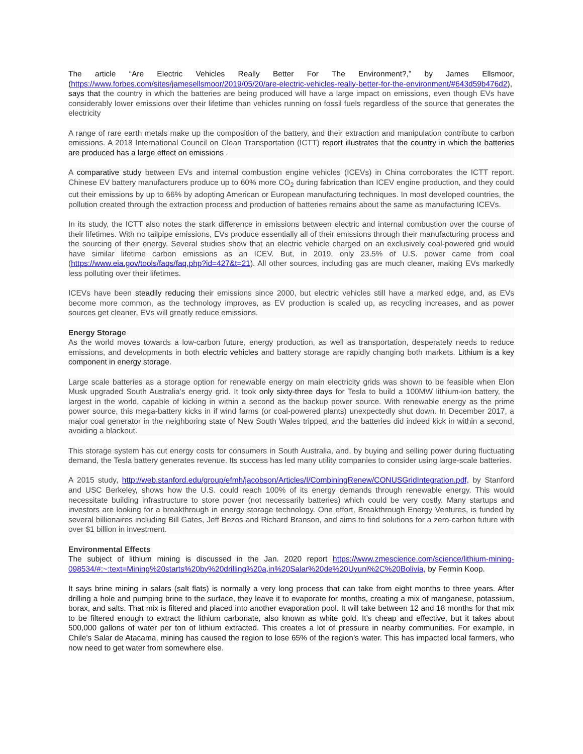The article “Are Electric Vehicles Really Better For The Environment?,” by James Ellsmoor, (https://www.forbes.com/sites/jamesellsmoor/2019/05/20/are-electric-vehicles-really-better-for-the-environment/#643d59b476d2), says that the country in which the batteries are being produced will have a large impact on emissions, even though EVs have considerably lower emissions over their lifetime than vehicles running on fossil fuels regardless of the source that generates the electricity
A range of rare earth metals make up the composition of the battery, and their extraction and manipulation contribute to carbon emissions. A 2018 International Council on Clean Transportation (ICTT) report illustrates that the country in which the batteries are produced has a large effect on emissions .
A comparative study between EVs and internal combustion engine vehicles (ICEVs) in China corroborates the ICTT report. Chinese EV battery manufacturers produce up to 60% more CO<sub>2</sub> during fabrication than ICEV engine production, and they could cut their emissions by up to 66% by adopting American or European manufacturing techniques. In most developed countries, the pollution created through the extraction process and production of batteries remains about the same as manufacturing ICEVs.
In its study, the ICTT also notes the stark difference in emissions between electric and internal combustion over the course of their lifetimes. With no tailpipe emissions, EVs produce essentially all of their emissions through their manufacturing process and the sourcing of their energy. Several studies show that an electric vehicle charged on an exclusively coal-powered grid would have similar lifetime carbon emissions as an ICEV. But, in 2019, only 23.5% of U.S. power came from coal (https://www.eia.gov/tools/faqs/faq.php?id=427&t=21). All other sources, including gas are much cleaner, making EVs markedly less polluting over their lifetimes.
ICEVs have been steadily reducing their emissions since 2000, but electric vehicles still have a marked edge, and, as EVs become more common, as the technology improves, as EV production is scaled up, as recycling increases, and as power sources get cleaner, EVs will greatly reduce emissions.
Energy Storage
As the world moves towards a low-carbon future, energy production, as well as transportation, desperately needs to reduce emissions, and developments in both electric vehicles and battery storage are rapidly changing both markets. Lithium is a key component in energy storage.
Large scale batteries as a storage option for renewable energy on main electricity grids was shown to be feasible when Elon Musk upgraded South Australia’s energy grid. It took only sixty-three days for Tesla to build a 100MW lithium-ion battery, the largest in the world, capable of kicking in within a second as the backup power source. With renewable energy as the prime power source, this mega-battery kicks in if wind farms (or coal-powered plants) unexpectedly shut down. In December 2017, a major coal generator in the neighboring state of New South Wales tripped, and the batteries did indeed kick in within a second, avoiding a blackout.
This storage system has cut energy costs for consumers in South Australia, and, by buying and selling power during fluctuating demand, the Tesla battery generates revenue. Its success has led many utility companies to consider using large-scale batteries.
A 2015 study, http://web.stanford.edu/group/efmh/jacobson/Articles/I/CombiningRenew/CONUSGridIntegration.pdf, by Stanford and USC Berkeley, shows how the U.S. could reach 100% of its energy demands through renewable energy. This would necessitate building infrastructure to store power (not necessarily batteries) which could be very costly. Many startups and investors are looking for a breakthrough in energy storage technology. One effort, Breakthrough Energy Ventures, is funded by several billionaires including Bill Gates, Jeff Bezos and Richard Branson, and aims to find solutions for a zero-carbon future with over $1 billion in investment.
Environmental Effects
The subject of lithium mining is discussed in the Jan. 2020 report https://www.zmescience.com/science/lithium-mining-098534/#:~:text=Mining%20starts%20by%20drilling%20a,in%20Salar%20de%20Uyuni%2C%20Bolivia, by Fermin Koop.
It says brine mining in salars (salt flats) is normally a very long process that can take from eight months to three years. After drilling a hole and pumping brine to the surface, they leave it to evaporate for months, creating a mix of manganese, potassium, borax, and salts. That mix is filtered and placed into another evaporation pool. It will take between 12 and 18 months for that mix to be filtered enough to extract the lithium carbonate, also known as white gold. It’s cheap and effective, but it takes about 500,000 gallons of water per ton of lithium extracted. This creates a lot of pressure in nearby communities. For example, in Chile’s Salar de Atacama, mining has caused the region to lose 65% of the region’s water. This has impacted local farmers, who now need to get water from somewhere else.